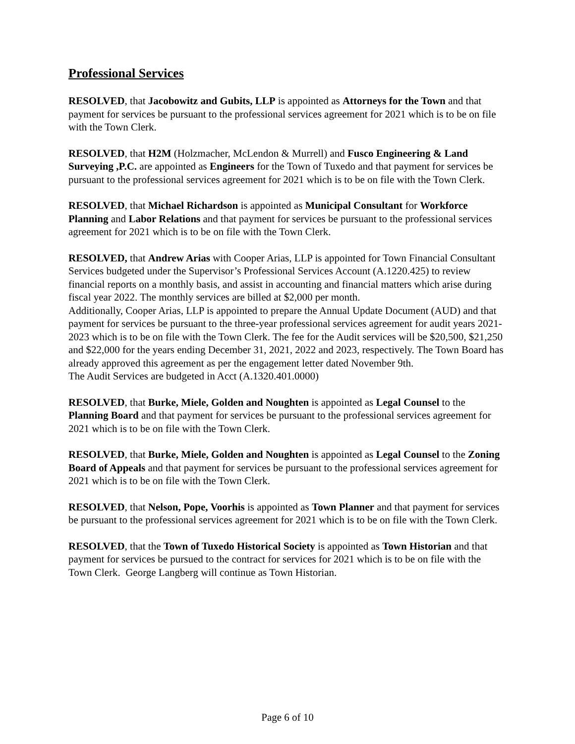Professional Services
RESOLVED, that Jacobowitz and Gubits, LLP is appointed as Attorneys for the Town and that payment for services be pursuant to the professional services agreement for 2021 which is to be on file with the Town Clerk.
RESOLVED, that H2M (Holzmacher, McLendon & Murrell) and Fusco Engineering & Land Surveying ,P.C. are appointed as Engineers for the Town of Tuxedo and that payment for services be pursuant to the professional services agreement for 2021 which is to be on file with the Town Clerk.
RESOLVED, that Michael Richardson is appointed as Municipal Consultant for Workforce Planning and Labor Relations and that payment for services be pursuant to the professional services agreement for 2021 which is to be on file with the Town Clerk.
RESOLVED, that Andrew Arias with Cooper Arias, LLP is appointed for Town Financial Consultant Services budgeted under the Supervisor’s Professional Services Account (A.1220.425) to review financial reports on a monthly basis, and assist in accounting and financial matters which arise during fiscal year 2022. The monthly services are billed at $2,000 per month.
Additionally, Cooper Arias, LLP is appointed to prepare the Annual Update Document (AUD) and that payment for services be pursuant to the three-year professional services agreement for audit years 2021-2023 which is to be on file with the Town Clerk. The fee for the Audit services will be $20,500, $21,250 and $22,000 for the years ending December 31, 2021, 2022 and 2023, respectively. The Town Board has already approved this agreement as per the engagement letter dated November 9th.
The Audit Services are budgeted in Acct (A.1320.401.0000)
RESOLVED, that Burke, Miele, Golden and Noughten is appointed as Legal Counsel to the Planning Board and that payment for services be pursuant to the professional services agreement for 2021 which is to be on file with the Town Clerk.
RESOLVED, that Burke, Miele, Golden and Noughten is appointed as Legal Counsel to the Zoning Board of Appeals and that payment for services be pursuant to the professional services agreement for 2021 which is to be on file with the Town Clerk.
RESOLVED, that Nelson, Pope, Voorhis is appointed as Town Planner and that payment for services be pursuant to the professional services agreement for 2021 which is to be on file with the Town Clerk.
RESOLVED, that the Town of Tuxedo Historical Society is appointed as Town Historian and that payment for services be pursued to the contract for services for 2021 which is to be on file with the Town Clerk. George Langberg will continue as Town Historian.
Page 6 of 10